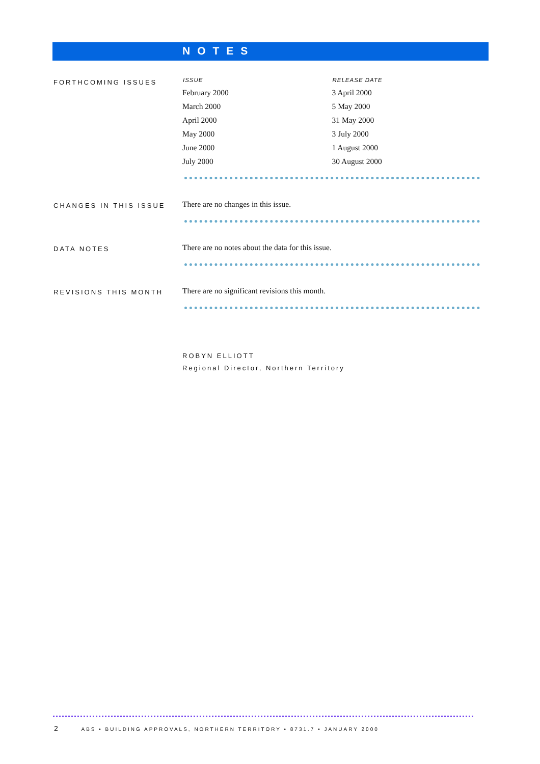NOTES
FORTHCOMING ISSUES
| ISSUE | RELEASE DATE |
| --- | --- |
| February 2000 | 3 April 2000 |
| March 2000 | 5 May 2000 |
| April 2000 | 31 May 2000 |
| May 2000 | 3 July 2000 |
| June 2000 | 1 August 2000 |
| July 2000 | 30 August 2000 |
CHANGES IN THIS ISSUE
There are no changes in this issue.
DATA NOTES
There are no notes about the data for this issue.
REVISIONS THIS MONTH
There are no significant revisions this month.
ROBYN ELLIOTT
Regional Director, Northern Territory
2 ABS • BUILDING APPROVALS, NORTHERN TERRITORY • 8731.7 • JANUARY 2000